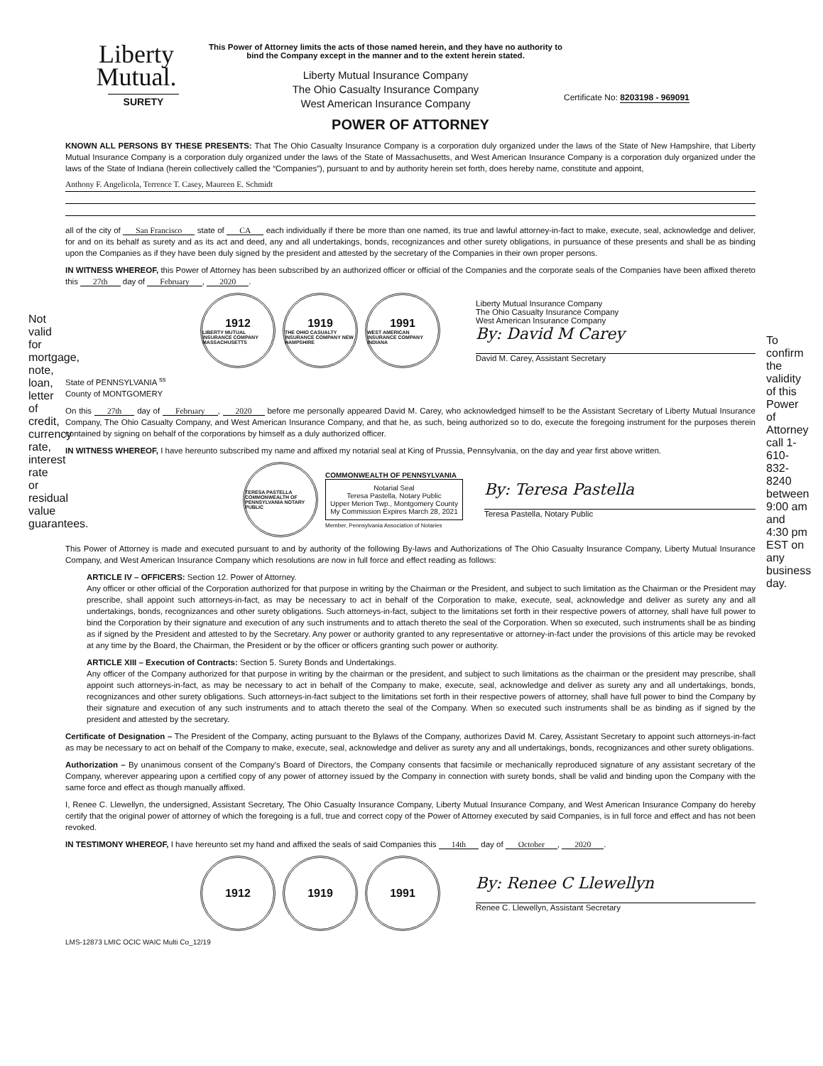Not valid for mortgage, note, loan, letter of credit, currency rate, interest rate or residual value guarantees.
Liberty
Mutual.
SURETY
This Power of Attorney limits the acts of those named herein, and they have no authority to bind the Company except in the manner and to the extent herein stated.
Liberty Mutual Insurance Company
The Ohio Casualty Insurance Company
West American Insurance Company
Certificate No: 8203198 - 969091
POWER OF ATTORNEY
KNOWN ALL PERSONS BY THESE PRESENTS: That The Ohio Casualty Insurance Company is a corporation duly organized under the laws of the State of New Hampshire, that Liberty Mutual Insurance Company is a corporation duly organized under the laws of the State of Massachusetts, and West American Insurance Company is a corporation duly organized under the laws of the State of Indiana (herein collectively called the “Companies”), pursuant to and by authority herein set forth, does hereby name, constitute and appoint,
Anthony F. Angelicola, Terrence T. Casey, Maureen E. Schmidt
all of the city of San Francisco state of CA each individually if there be more than one named, its true and lawful attorney-in-fact to make, execute, seal, acknowledge and deliver, for and on its behalf as surety and as its act and deed, any and all undertakings, bonds, recognizances and other surety obligations, in pursuance of these presents and shall be as binding upon the Companies as if they have been duly signed by the president and attested by the secretary of the Companies in their own proper persons.
IN WITNESS WHEREOF, this Power of Attorney has been subscribed by an authorized officer or official of the Companies and the corporate seals of the Companies have been affixed thereto this 27th day of February, 2020.
1912
LIBERTY MUTUAL INSURANCE COMPANY MASSACHUSETTS
1919
THE OHIO CASUALTY INSURANCE COMPANY NEW HAMPSHIRE
1991
WEST AMERICAN INSURANCE COMPANY INDIANA
Liberty Mutual Insurance Company
The Ohio Casualty Insurance Company
West American Insurance Company
By: David M Carey
David M. Carey, Assistant Secretary
State of PENNSYLVANIA <sup>ss</sup>
County of MONTGOMERY
On this 27th day of February, 2020 before me personally appeared David M. Carey, who acknowledged himself to be the Assistant Secretary of Liberty Mutual Insurance Company, The Ohio Casualty Company, and West American Insurance Company, and that he, as such, being authorized so to do, execute the foregoing instrument for the purposes therein contained by signing on behalf of the corporations by himself as a duly authorized officer.
IN WITNESS WHEREOF, I have hereunto subscribed my name and affixed my notarial seal at King of Prussia, Pennsylvania, on the day and year first above written.
TERESA PASTELLA COMMONWEALTH OF PENNSYLVANIA NOTARY PUBLIC
COMMONWEALTH OF PENNSYLVANIA
Notarial Seal
Teresa Pastella, Notary Public
Upper Merion Twp., Montgomery County
My Commission Expires March 28, 2021
Member, Pennsylvania Association of Notaries
By: Teresa Pastella
Teresa Pastella, Notary Public
This Power of Attorney is made and executed pursuant to and by authority of the following By-laws and Authorizations of The Ohio Casualty Insurance Company, Liberty Mutual Insurance Company, and West American Insurance Company which resolutions are now in full force and effect reading as follows:
ARTICLE IV – OFFICERS: Section 12. Power of Attorney.
Any officer or other official of the Corporation authorized for that purpose in writing by the Chairman or the President, and subject to such limitation as the Chairman or the President may prescribe, shall appoint such attorneys-in-fact, as may be necessary to act in behalf of the Corporation to make, execute, seal, acknowledge and deliver as surety any and all undertakings, bonds, recognizances and other surety obligations. Such attorneys-in-fact, subject to the limitations set forth in their respective powers of attorney, shall have full power to bind the Corporation by their signature and execution of any such instruments and to attach thereto the seal of the Corporation. When so executed, such instruments shall be as binding as if signed by the President and attested to by the Secretary. Any power or authority granted to any representative or attorney-in-fact under the provisions of this article may be revoked at any time by the Board, the Chairman, the President or by the officer or officers granting such power or authority.
ARTICLE XIII – Execution of Contracts: Section 5. Surety Bonds and Undertakings.
Any officer of the Company authorized for that purpose in writing by the chairman or the president, and subject to such limitations as the chairman or the president may prescribe, shall appoint such attorneys-in-fact, as may be necessary to act in behalf of the Company to make, execute, seal, acknowledge and deliver as surety any and all undertakings, bonds, recognizances and other surety obligations. Such attorneys-in-fact subject to the limitations set forth in their respective powers of attorney, shall have full power to bind the Company by their signature and execution of any such instruments and to attach thereto the seal of the Company. When so executed such instruments shall be as binding as if signed by the president and attested by the secretary.
Certificate of Designation – The President of the Company, acting pursuant to the Bylaws of the Company, authorizes David M. Carey, Assistant Secretary to appoint such attorneys-in-fact as may be necessary to act on behalf of the Company to make, execute, seal, acknowledge and deliver as surety any and all undertakings, bonds, recognizances and other surety obligations.
Authorization – By unanimous consent of the Company's Board of Directors, the Company consents that facsimile or mechanically reproduced signature of any assistant secretary of the Company, wherever appearing upon a certified copy of any power of attorney issued by the Company in connection with surety bonds, shall be valid and binding upon the Company with the same force and effect as though manually affixed.
I, Renee C. Llewellyn, the undersigned, Assistant Secretary, The Ohio Casualty Insurance Company, Liberty Mutual Insurance Company, and West American Insurance Company do hereby certify that the original power of attorney of which the foregoing is a full, true and correct copy of the Power of Attorney executed by said Companies, is in full force and effect and has not been revoked.
IN TESTIMONY WHEREOF, I have hereunto set my hand and affixed the seals of said Companies this 14th day of October, 2020.
1912 1919 1991
By: Renee C Llewellyn
Renee C. Llewellyn, Assistant Secretary
LMS-12873 LMIC OCIC WAIC Multi Co_12/19
To confirm the validity of this Power of Attorney call 1-610-832-8240 between 9:00 am and 4:30 pm EST on any business day.